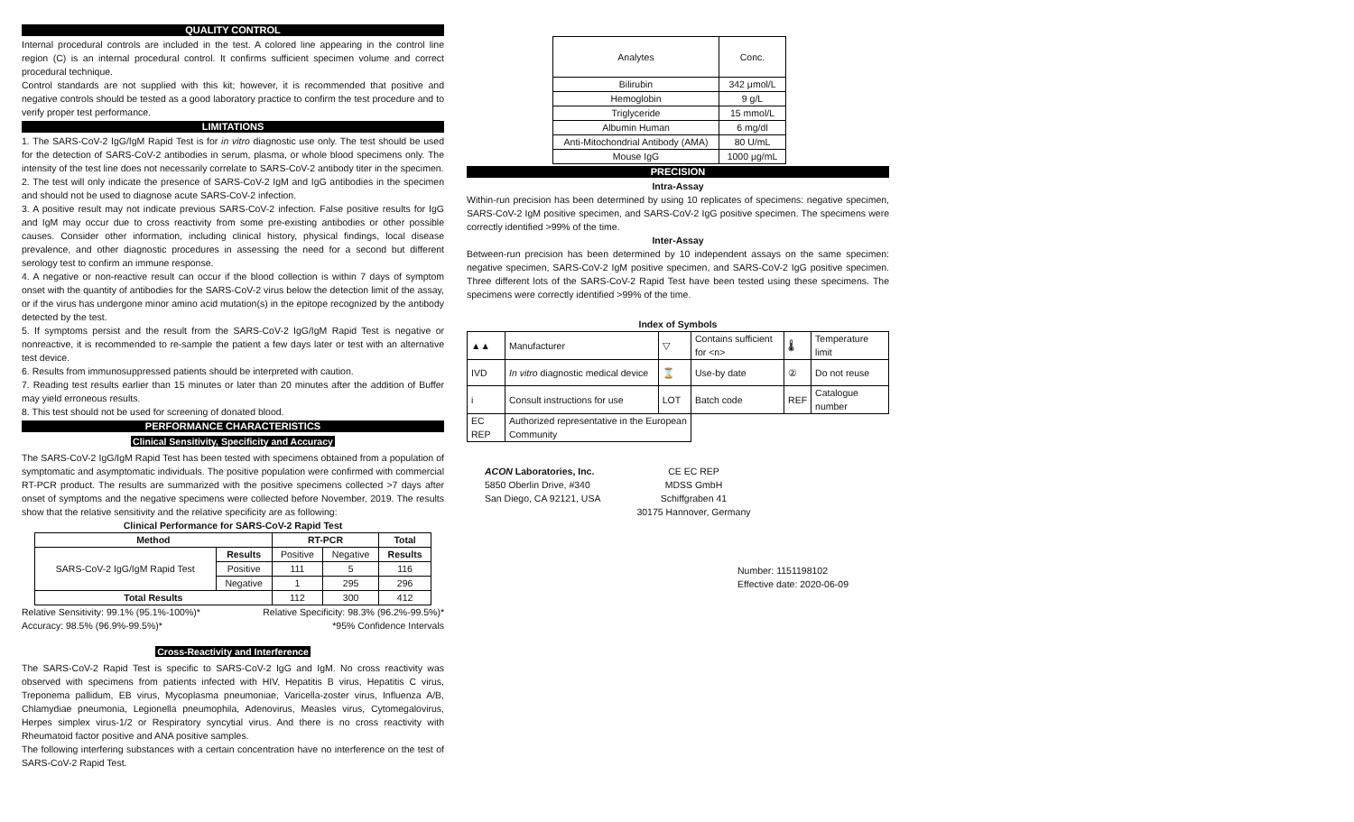QUALITY CONTROL
Internal procedural controls are included in the test. A colored line appearing in the control line region (C) is an internal procedural control. It confirms sufficient specimen volume and correct procedural technique.
Control standards are not supplied with this kit; however, it is recommended that positive and negative controls should be tested as a good laboratory practice to confirm the test procedure and to verify proper test performance.
LIMITATIONS
1. The SARS-CoV-2 IgG/IgM Rapid Test is for in vitro diagnostic use only. The test should be used for the detection of SARS-CoV-2 antibodies in serum, plasma, or whole blood specimens only. The intensity of the test line does not necessarily correlate to SARS-CoV-2 antibody titer in the specimen.
2. The test will only indicate the presence of SARS-CoV-2 IgM and IgG antibodies in the specimen and should not be used to diagnose acute SARS-CoV-2 infection.
3. A positive result may not indicate previous SARS-CoV-2 infection. False positive results for IgG and IgM may occur due to cross reactivity from some pre-existing antibodies or other possible causes. Consider other information, including clinical history, physical findings, local disease prevalence, and other diagnostic procedures in assessing the need for a second but different serology test to confirm an immune response.
4. A negative or non-reactive result can occur if the blood collection is within 7 days of symptom onset with the quantity of antibodies for the SARS-CoV-2 virus below the detection limit of the assay, or if the virus has undergone minor amino acid mutation(s) in the epitope recognized by the antibody detected by the test.
5. If symptoms persist and the result from the SARS-CoV-2 IgG/IgM Rapid Test is negative or nonreactive, it is recommended to re-sample the patient a few days later or test with an alternative test device.
6. Results from immunosuppressed patients should be interpreted with caution.
7. Reading test results earlier than 15 minutes or later than 20 minutes after the addition of Buffer may yield erroneous results.
8. This test should not be used for screening of donated blood.
PERFORMANCE CHARACTERISTICS
Clinical Sensitivity, Specificity and Accuracy
The SARS-CoV-2 IgG/IgM Rapid Test has been tested with specimens obtained from a population of symptomatic and asymptomatic individuals. The positive population were confirmed with commercial RT-PCR product. The results are summarized with the positive specimens collected >7 days after onset of symptoms and the negative specimens were collected before November, 2019. The results show that the relative sensitivity and the relative specificity are as following:
Clinical Performance for SARS-CoV-2 Rapid Test
| Method | | RT-PCR | | Total |
| --- | --- | --- | --- | --- |
| SARS-CoV-2 IgG/IgM Rapid Test | Results | Positive | Negative | Results |
| | Positive | 111 | 5 | 116 |
| | Negative | 1 | 295 | 296 |
| Total Results | | 112 | 300 | 412 |
Relative Sensitivity: 99.1% (95.1%-100%)* Relative Specificity: 98.3% (96.2%-99.5%)*
Accuracy: 98.5% (96.9%-99.5%)* *95% Confidence Intervals
Cross-Reactivity and Interference
The SARS-CoV-2 Rapid Test is specific to SARS-CoV-2 IgG and IgM. No cross reactivity was observed with specimens from patients infected with HIV, Hepatitis B virus, Hepatitis C virus, Treponema pallidum, EB virus, Mycoplasma pneumoniae, Varicella-zoster virus, Influenza A/B, Chlamydiae pneumonia, Legionella pneumophila, Adenovirus, Measles virus, Cytomegalovirus, Herpes simplex virus-1/2 or Respiratory syncytial virus. And there is no cross reactivity with Rheumatoid factor positive and ANA positive samples.
The following interfering substances with a certain concentration have no interference on the test of SARS-CoV-2 Rapid Test.
| Analytes | Conc. |
| Bilirubin | 342 μmol/L |
| Hemoglobin | 9 g/L |
| Triglyceride | 15 mmol/L |
| Albumin Human | 6 mg/dl |
| Anti-Mitochondrial Antibody (AMA) | 80 U/mL |
| Mouse IgG | 1000 μg/mL |
PRECISION
Intra-Assay
Within-run precision has been determined by using 10 replicates of specimens: negative specimen, SARS-CoV-2 IgM positive specimen, and SARS-CoV-2 IgG positive specimen. The specimens were correctly identified >99% of the time.
Inter-Assay
Between-run precision has been determined by 10 independent assays on the same specimen: negative specimen, SARS-CoV-2 IgM positive specimen, and SARS-CoV-2 IgG positive specimen. Three different lots of the SARS-CoV-2 Rapid Test have been tested using these specimens. The specimens were correctly identified >99% of the time.
Index of Symbols
| ▲▲ | Manufacturer | ▽ | Contains sufficient for <n> | 🌡 | Temperature limit |
| IVD | In vitro diagnostic medical device | ⌛ | Use-by date | ② | Do not reuse |
| i | Consult instructions for use | LOT | Batch code | REF | Catalogue number |
| EC REP | Authorized representative in the European Community | | | | |
ACON Laboratories, Inc.
5850 Oberlin Drive, #340
San Diego, CA 92121, USA
CE EC REP
MDSS GmbH
Schiffgraben 41
30175 Hannover, Germany
Number: 1151198102
Effective date: 2020-06-09